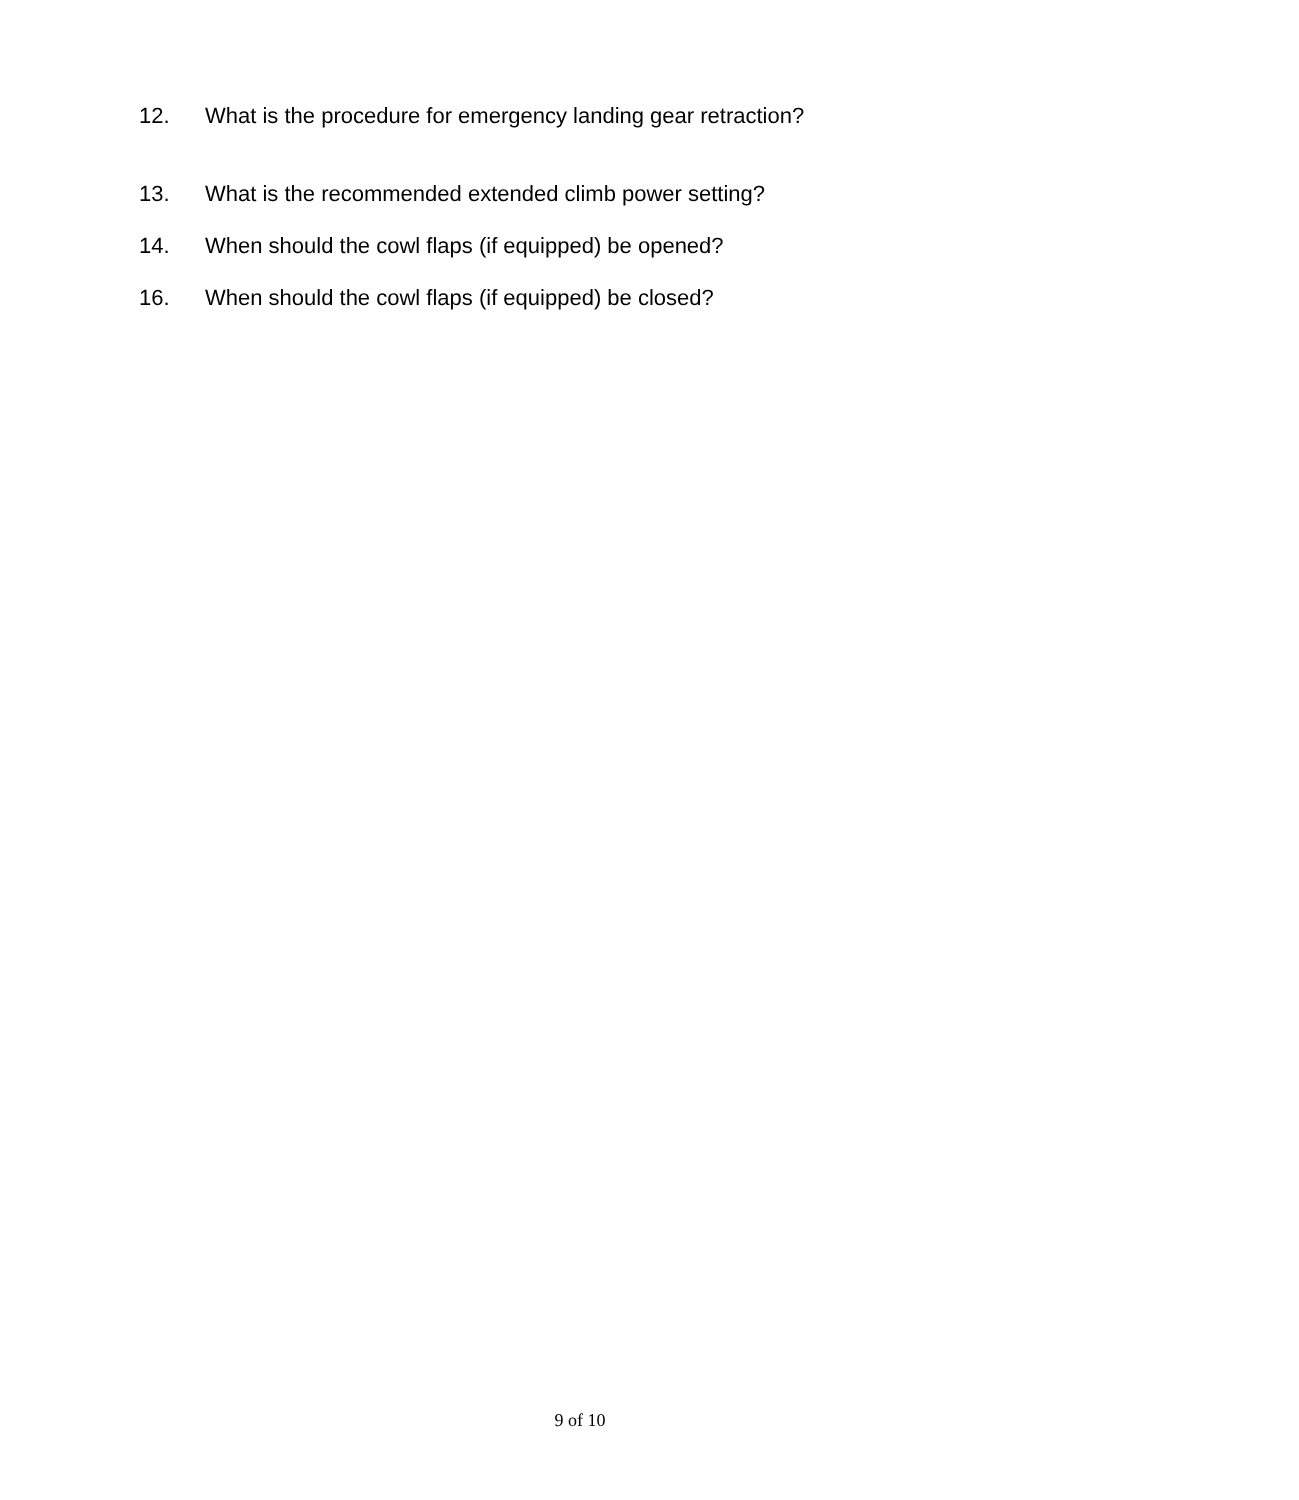12. What is the procedure for emergency landing gear retraction?
13. What is the recommended extended climb power setting?
14. When should the cowl flaps (if equipped) be opened?
16. When should the cowl flaps (if equipped) be closed?
9 of 10